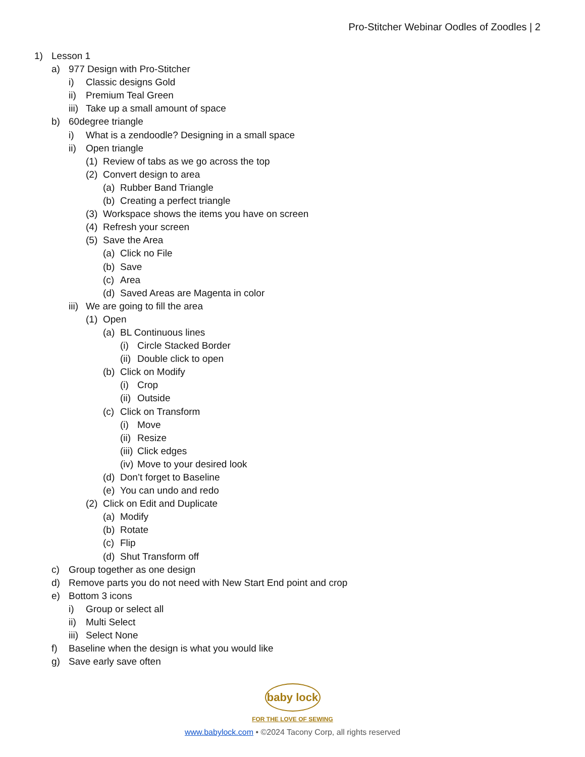Pro-Stitcher Webinar Oodles of Zoodles | 2
1) Lesson 1
a) 977 Design with Pro-Stitcher
i) Classic designs Gold
ii) Premium Teal Green
iii) Take up a small amount of space
b) 60degree triangle
i) What is a zendoodle? Designing in a small space
ii) Open triangle
(1) Review of tabs as we go across the top
(2) Convert design to area
(a) Rubber Band Triangle
(b) Creating a perfect triangle
(3) Workspace shows the items you have on screen
(4) Refresh your screen
(5) Save the Area
(a) Click no File
(b) Save
(c) Area
(d) Saved Areas are Magenta in color
iii) We are going to fill the area
(1) Open
(a) BL Continuous lines
(i) Circle Stacked Border
(ii) Double click to open
(b) Click on Modify
(i) Crop
(ii) Outside
(c) Click on Transform
(i) Move
(ii) Resize
(iii) Click edges
(iv) Move to your desired look
(d) Don’t forget to Baseline
(e) You can undo and redo
(2) Click on Edit and Duplicate
(a) Modify
(b) Rotate
(c) Flip
(d) Shut Transform off
c) Group together as one design
d) Remove parts you do not need with New Start End point and crop
e) Bottom 3 icons
i) Group or select all
ii) Multi Select
iii) Select None
f) Baseline when the design is what you would like
g) Save early save often
baby lock
FOR THE LOVE OF SEWING
www.babylock.com • ©2024 Tacony Corp, all rights reserved